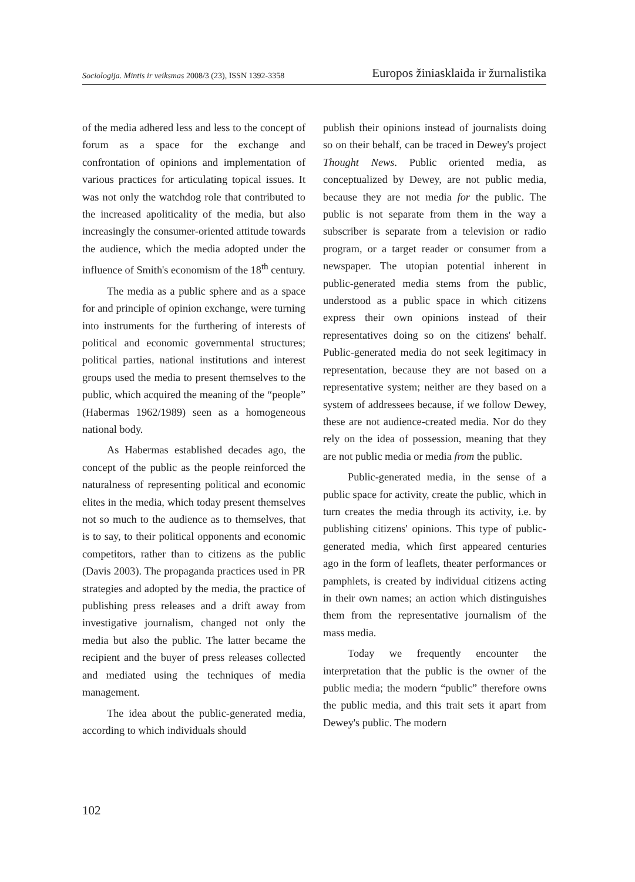Sociologija. Mintis ir veiksmas 2008/3 (23), ISSN 1392-3358 Europos žiniasklaida ir žurnalistika
of the media adhered less and less to the concept of forum as a space for the exchange and confrontation of opinions and implementation of various practices for articulating topical issues. It was not only the watchdog role that contributed to the increased apoliticality of the media, but also increasingly the consumer-oriented attitude towards the audience, which the media adopted under the influence of Smith's economism of the 18<sup>th</sup> century.
The media as a public sphere and as a space for and principle of opinion exchange, were turning into instruments for the furthering of interests of political and economic governmental structures; political parties, national institutions and interest groups used the media to present themselves to the public, which acquired the meaning of the “people” (Habermas 1962/1989) seen as a homogeneous national body.
As Habermas established decades ago, the concept of the public as the people reinforced the naturalness of representing political and economic elites in the media, which today present themselves not so much to the audience as to themselves, that is to say, to their political opponents and economic competitors, rather than to citizens as the public (Davis 2003). The propaganda practices used in PR strategies and adopted by the media, the practice of publishing press releases and a drift away from investigative journalism, changed not only the media but also the public. The latter became the recipient and the buyer of press releases collected and mediated using the techniques of media management.
The idea about the public-generated media, according to which individuals should
publish their opinions instead of journalists doing so on their behalf, can be traced in Dewey's project Thought News. Public oriented media, as conceptualized by Dewey, are not public media, because they are not media for the public. The public is not separate from them in the way a subscriber is separate from a television or radio program, or a target reader or consumer from a newspaper. The utopian potential inherent in public-generated media stems from the public, understood as a public space in which citizens express their own opinions instead of their representatives doing so on the citizens' behalf. Public-generated media do not seek legitimacy in representation, because they are not based on a representative system; neither are they based on a system of addressees because, if we follow Dewey, these are not audience-created media. Nor do they rely on the idea of possession, meaning that they are not public media or media from the public.
Public-generated media, in the sense of a public space for activity, create the public, which in turn creates the media through its activity, i.e. by publishing citizens' opinions. This type of public-generated media, which first appeared centuries ago in the form of leaflets, theater performances or pamphlets, is created by individual citizens acting in their own names; an action which distinguishes them from the representative journalism of the mass media.
Today we frequently encounter the interpretation that the public is the owner of the public media; the modern “public” therefore owns the public media, and this trait sets it apart from Dewey's public. The modern
102